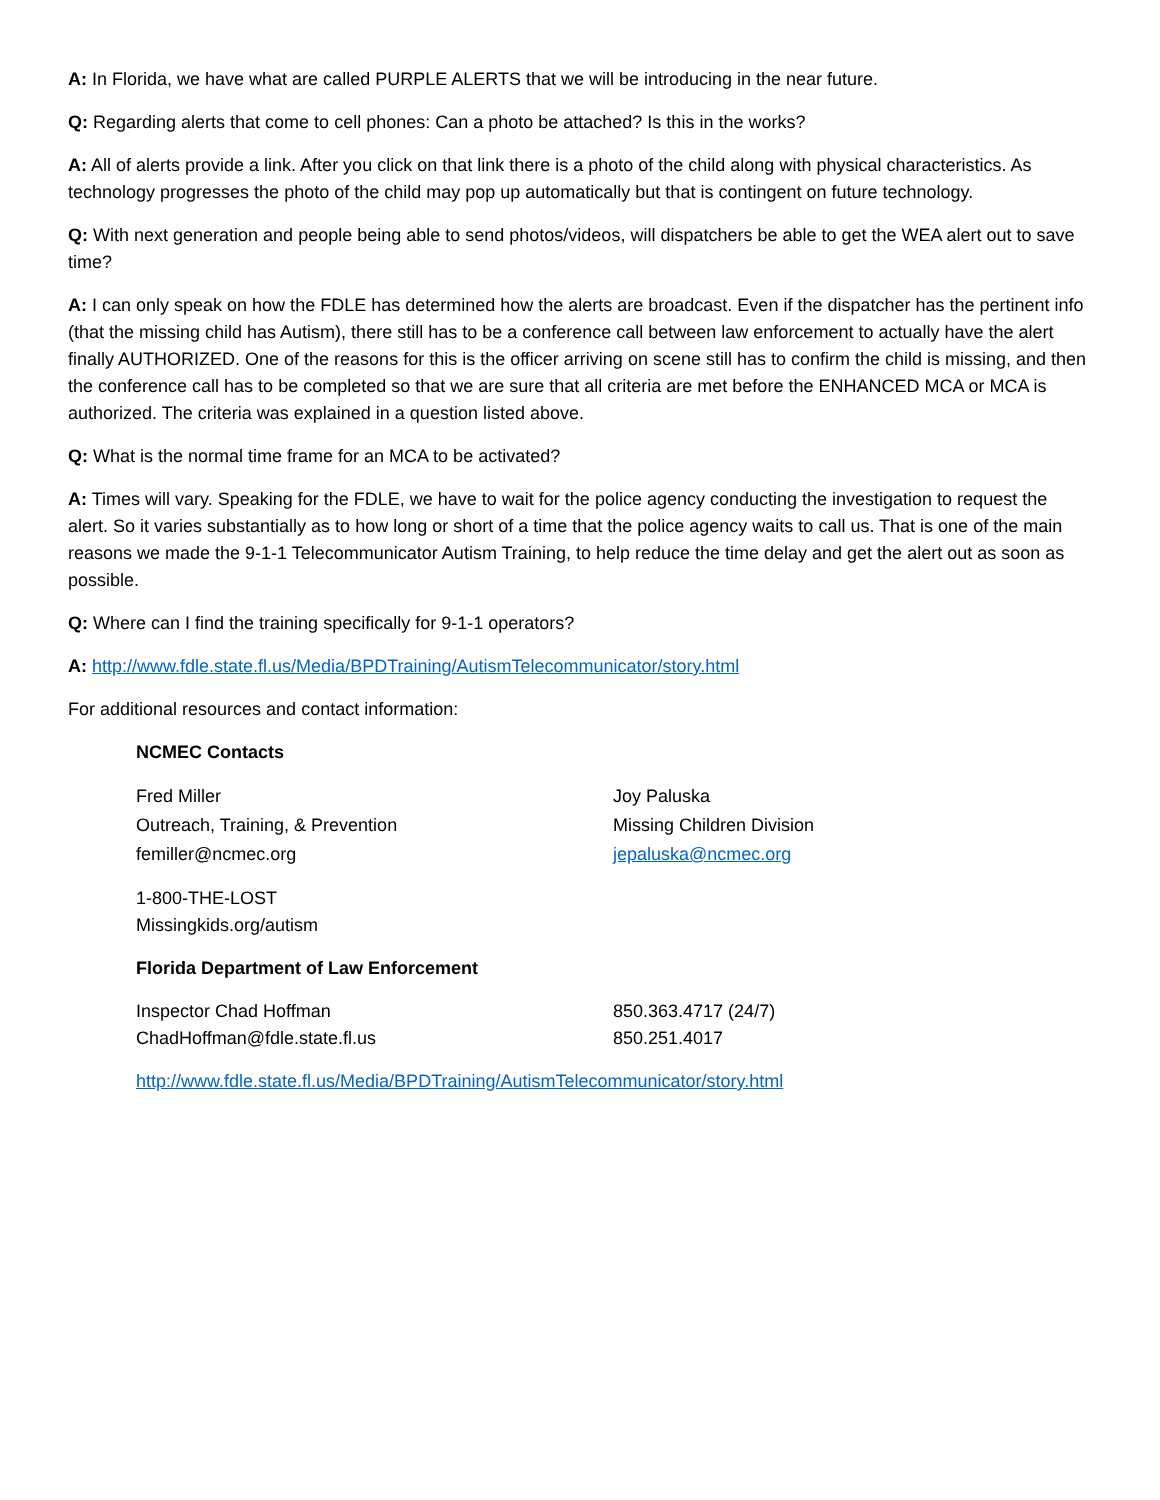A: In Florida, we have what are called PURPLE ALERTS that we will be introducing in the near future.
Q: Regarding alerts that come to cell phones: Can a photo be attached? Is this in the works?
A: All of alerts provide a link. After you click on that link there is a photo of the child along with physical characteristics. As technology progresses the photo of the child may pop up automatically but that is contingent on future technology.
Q: With next generation and people being able to send photos/videos, will dispatchers be able to get the WEA alert out to save time?
A: I can only speak on how the FDLE has determined how the alerts are broadcast. Even if the dispatcher has the pertinent info (that the missing child has Autism), there still has to be a conference call between law enforcement to actually have the alert finally AUTHORIZED. One of the reasons for this is the officer arriving on scene still has to confirm the child is missing, and then the conference call has to be completed so that we are sure that all criteria are met before the ENHANCED MCA or MCA is authorized. The criteria was explained in a question listed above.
Q: What is the normal time frame for an MCA to be activated?
A: Times will vary. Speaking for the FDLE, we have to wait for the police agency conducting the investigation to request the alert. So it varies substantially as to how long or short of a time that the police agency waits to call us. That is one of the main reasons we made the 9-1-1 Telecommunicator Autism Training, to help reduce the time delay and get the alert out as soon as possible.
Q: Where can I find the training specifically for 9-1-1 operators?
A: http://www.fdle.state.fl.us/Media/BPDTraining/AutismTelecommunicator/story.html
For additional resources and contact information:
NCMEC Contacts
Fred Miller
Outreach, Training, & Prevention
femiller@ncmec.org
Joy Paluska
Missing Children Division
jepaluska@ncmec.org
1-800-THE-LOST
Missingkids.org/autism
Florida Department of Law Enforcement
Inspector Chad Hoffman
ChadHoffman@fdle.state.fl.us
850.363.4717 (24/7)
850.251.4017
http://www.fdle.state.fl.us/Media/BPDTraining/AutismTelecommunicator/story.html